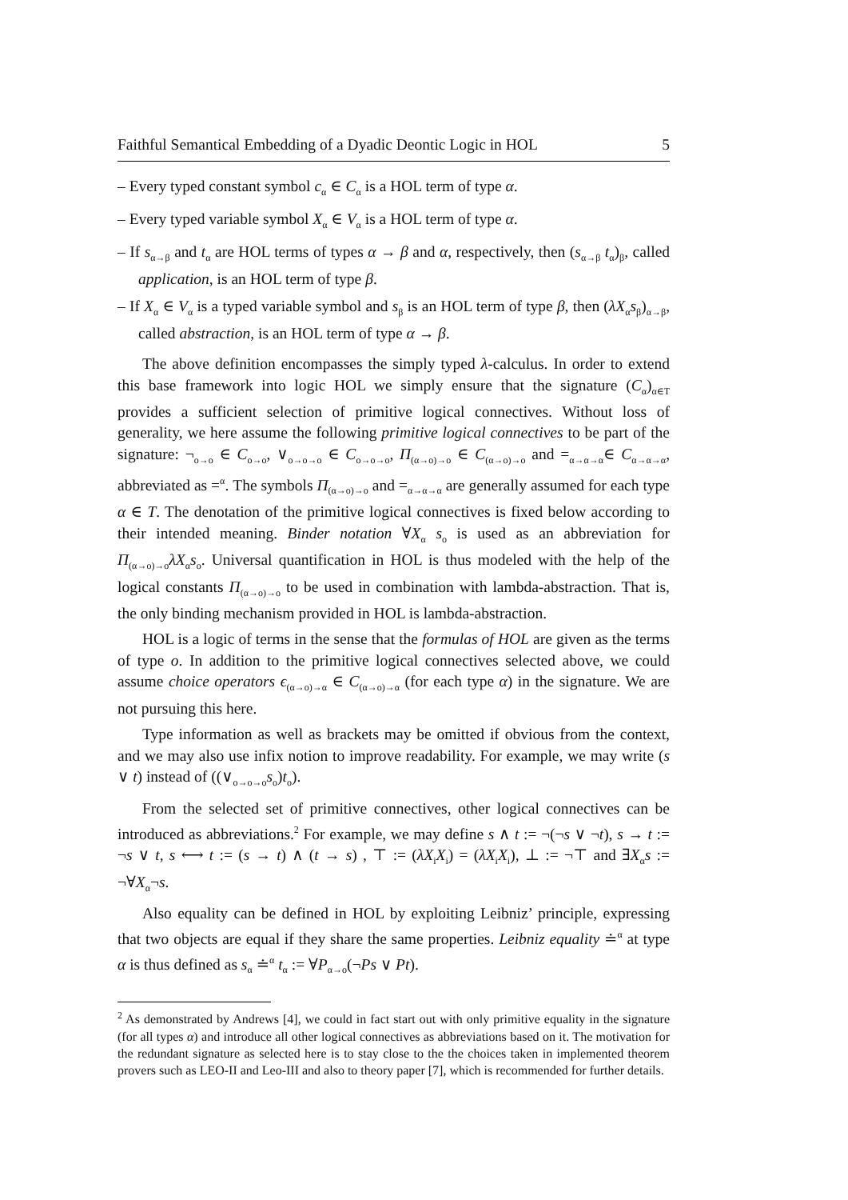Faithful Semantical Embedding of a Dyadic Deontic Logic in HOL 5
– Every typed constant symbol c<sub>α</sub> ∈ C<sub>α</sub> is a HOL term of type α.
– Every typed variable symbol X<sub>α</sub> ∈ V<sub>α</sub> is a HOL term of type α.
– If s<sub>α→β</sub> and t<sub>α</sub> are HOL terms of types α → β and α, respectively, then (s<sub>α→β</sub> t<sub>α</sub>)<sub>β</sub>, called application, is an HOL term of type β.
– If X<sub>α</sub> ∈ V<sub>α</sub> is a typed variable symbol and s<sub>β</sub> is an HOL term of type β, then (λX<sub>α</sub>s<sub>β</sub>)<sub>α→β</sub>, called abstraction, is an HOL term of type α → β.
The above definition encompasses the simply typed λ-calculus. In order to extend this base framework into logic HOL we simply ensure that the signature (C<sub>α</sub>)<sub>α∈T</sub> provides a sufficient selection of primitive logical connectives. Without loss of generality, we here assume the following primitive logical connectives to be part of the signature: ¬<sub>o→o</sub> ∈ C<sub>o→o</sub>, ∨<sub>o→o→o</sub> ∈ C<sub>o→o→o</sub>, Π<sub>(α→o)→o</sub> ∈ C<sub>(α→o)→o</sub> and =<sub>α→α→α</sub>∈ C<sub>α→α→α</sub>, abbreviated as =<sup>α</sup>. The symbols Π<sub>(α→o)→o</sub> and =<sub>α→α→α</sub> are generally assumed for each type α ∈ T. The denotation of the primitive logical connectives is fixed below according to their intended meaning. Binder notation ∀X<sub>α</sub> s<sub>o</sub> is used as an abbreviation for Π<sub>(α→o)→o</sub>λX<sub>α</sub>s<sub>o</sub>. Universal quantification in HOL is thus modeled with the help of the logical constants Π<sub>(α→o)→o</sub> to be used in combination with lambda-abstraction. That is, the only binding mechanism provided in HOL is lambda-abstraction.
HOL is a logic of terms in the sense that the formulas of HOL are given as the terms of type o. In addition to the primitive logical connectives selected above, we could assume choice operators ϵ<sub>(α→o)→α</sub> ∈ C<sub>(α→o)→α</sub> (for each type α) in the signature. We are not pursuing this here.
Type information as well as brackets may be omitted if obvious from the context, and we may also use infix notion to improve readability. For example, we may write (s ∨ t) instead of ((∨<sub>o→o→o</sub>s<sub>o</sub>)t<sub>o</sub>).
From the selected set of primitive connectives, other logical connectives can be introduced as abbreviations.<sup>2</sup> For example, we may define s ∧ t := ¬(¬s ∨ ¬t), s → t := ¬s ∨ t, s ⟷ t := (s → t) ∧ (t → s) , ⊤ := (λX<sub>i</sub>X<sub>i</sub>) = (λX<sub>i</sub>X<sub>i</sub>), ⊥ := ¬⊤ and ∃X<sub>α</sub>s := ¬∀X<sub>α</sub>¬s.
Also equality can be defined in HOL by exploiting Leibniz’ principle, expressing that two objects are equal if they share the same properties. Leibniz equality ≐<sup>α</sup> at type α is thus defined as s<sub>α</sub> ≐<sup>α</sup> t<sub>α</sub> := ∀P<sub>α→o</sub>(¬Ps ∨ Pt).
<sup>2</sup> As demonstrated by Andrews [4], we could in fact start out with only primitive equality in the signature (for all types α) and introduce all other logical connectives as abbreviations based on it. The motivation for the redundant signature as selected here is to stay close to the the choices taken in implemented theorem provers such as LEO-II and Leo-III and also to theory paper [7], which is recommended for further details.